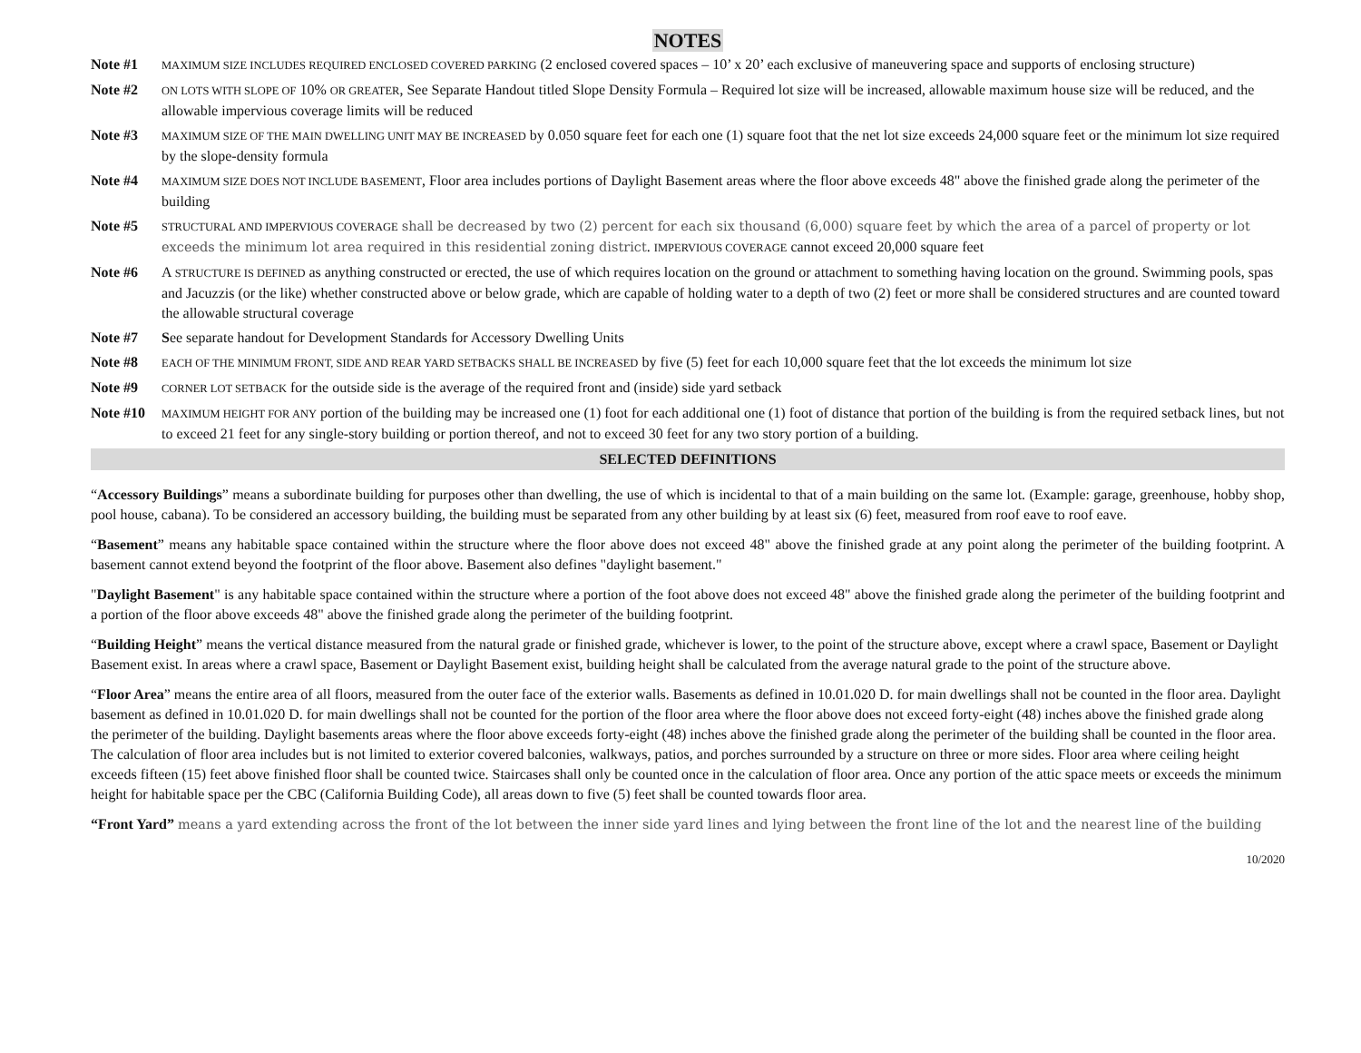NOTES
Note #1
MAXIMUM SIZE INCLUDES REQUIRED ENCLOSED COVERED PARKING (2 enclosed covered spaces – 10’ x 20’ each exclusive of maneuvering space and supports of enclosing structure)
Note #2
ON LOTS WITH SLOPE OF 10% OR GREATER, See Separate Handout titled Slope Density Formula – Required lot size will be increased, allowable maximum house size will be reduced, and the allowable impervious coverage limits will be reduced
Note #3
MAXIMUM SIZE OF THE MAIN DWELLING UNIT MAY BE INCREASED by 0.050 square feet for each one (1) square foot that the net lot size exceeds 24,000 square feet or the minimum lot size required by the slope-density formula
Note #4
MAXIMUM SIZE DOES NOT INCLUDE BASEMENT, Floor area includes portions of Daylight Basement areas where the floor above exceeds 48" above the finished grade along the perimeter of the building
Note #5
STRUCTURAL AND IMPERVIOUS COVERAGE shall be decreased by two (2) percent for each six thousand (6,000) square feet by which the area of a parcel of property or lot exceeds the minimum lot area required in this residential zoning district. IMPERVIOUS COVERAGE cannot exceed 20,000 square feet
Note #6 A STRUCTURE IS DEFINED as anything constructed or erected, the use of which requires location on the ground or attachment to something having location on the ground. Swimming pools, spas and Jacuzzis (or the like) whether constructed above or below grade, which are capable of holding water to a depth of two (2) feet or more shall be considered structures and are counted toward the allowable structural coverage
Note #7 See separate handout for Development Standards for Accessory Dwelling Units
Note #8
EACH OF THE MINIMUM FRONT, SIDE AND REAR YARD SETBACKS SHALL BE INCREASED by five (5) feet for each 10,000 square feet that the lot exceeds the minimum lot size
Note #9
CORNER LOT SETBACK for the outside side is the average of the required front and (inside) side yard setback
Note #10
MAXIMUM HEIGHT FOR ANY portion of the building may be increased one (1) foot for each additional one (1) foot of distance that portion of the building is from the required setback lines, but not to exceed 21 feet for any single-story building or portion thereof, and not to exceed 30 feet for any two story portion of a building.
SELECTED DEFINITIONS
“Accessory Buildings” means a subordinate building for purposes other than dwelling, the use of which is incidental to that of a main building on the same lot. (Example: garage, greenhouse, hobby shop, pool house, cabana). To be considered an accessory building, the building must be separated from any other building by at least six (6) feet, measured from roof eave to roof eave.
“Basement” means any habitable space contained within the structure where the floor above does not exceed 48" above the finished grade at any point along the perimeter of the building footprint. A basement cannot extend beyond the footprint of the floor above. Basement also defines "daylight basement."
"Daylight Basement" is any habitable space contained within the structure where a portion of the foot above does not exceed 48" above the finished grade along the perimeter of the building footprint and a portion of the floor above exceeds 48" above the finished grade along the perimeter of the building footprint.
“Building Height” means the vertical distance measured from the natural grade or finished grade, whichever is lower, to the point of the structure above, except where a crawl space, Basement or Daylight Basement exist. In areas where a crawl space, Basement or Daylight Basement exist, building height shall be calculated from the average natural grade to the point of the structure above.
“Floor Area” means the entire area of all floors, measured from the outer face of the exterior walls. Basements as defined in 10.01.020 D. for main dwellings shall not be counted in the floor area. Daylight basement as defined in 10.01.020 D. for main dwellings shall not be counted for the portion of the floor area where the floor above does not exceed forty-eight (48) inches above the finished grade along the perimeter of the building. Daylight basements areas where the floor above exceeds forty-eight (48) inches above the finished grade along the perimeter of the building shall be counted in the floor area. The calculation of floor area includes but is not limited to exterior covered balconies, walkways, patios, and porches surrounded by a structure on three or more sides. Floor area where ceiling height exceeds fifteen (15) feet above finished floor shall be counted twice. Staircases shall only be counted once in the calculation of floor area. Once any portion of the attic space meets or exceeds the minimum height for habitable space per the CBC (California Building Code), all areas down to five (5) feet shall be counted towards floor area.
“Front Yard” means a yard extending across the front of the lot between the inner side yard lines and lying between the front line of the lot and the nearest line of the building
10/2020